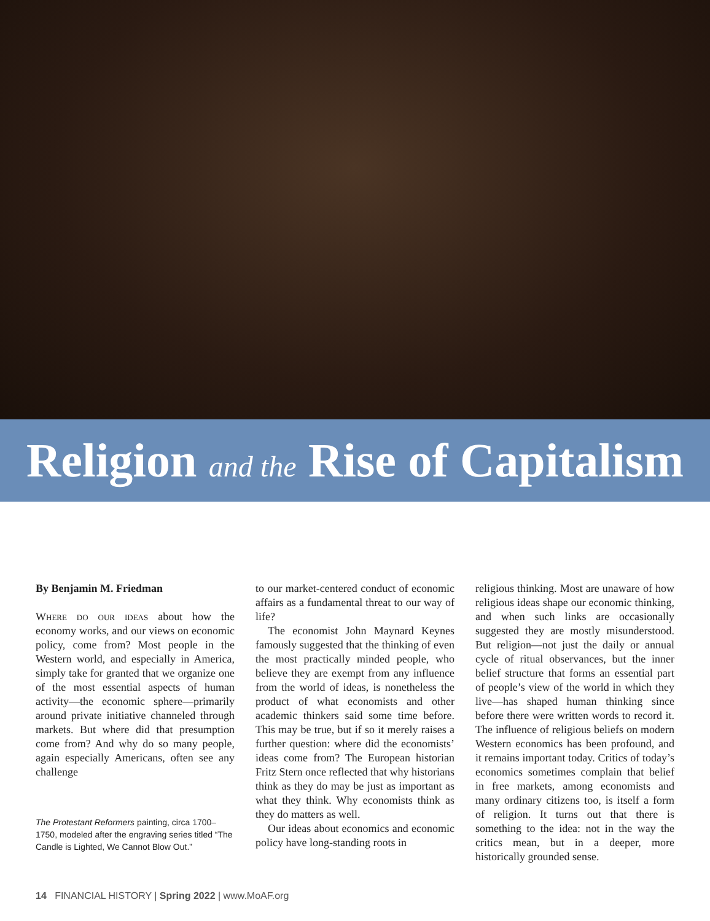Religion and the Rise of Capitalism
By Benjamin M. Friedman
Where do our ideas about how the economy works, and our views on economic policy, come from? Most people in the Western world, and especially in America, simply take for granted that we organize one of the most essential aspects of human activity—the economic sphere—primarily around private initiative channeled through markets. But where did that presumption come from? And why do so many people, again especially Americans, often see any challenge
The Protestant Reformers painting, circa 1700–1750, modeled after the engraving series titled “The Candle is Lighted, We Cannot Blow Out.”
to our market-centered conduct of economic affairs as a fundamental threat to our way of life?
The economist John Maynard Keynes famously suggested that the thinking of even the most practically minded people, who believe they are exempt from any influence from the world of ideas, is nonetheless the product of what economists and other academic thinkers said some time before. This may be true, but if so it merely raises a further question: where did the economists’ ideas come from? The European historian Fritz Stern once reflected that why historians think as they do may be just as important as what they think. Why economists think as they do matters as well.
Our ideas about economics and economic policy have long-standing roots in
religious thinking. Most are unaware of how religious ideas shape our economic thinking, and when such links are occasionally suggested they are mostly misunderstood. But religion—not just the daily or annual cycle of ritual observances, but the inner belief structure that forms an essential part of people’s view of the world in which they live—has shaped human thinking since before there were written words to record it. The influence of religious beliefs on modern Western economics has been profound, and it remains important today. Critics of today’s economics sometimes complain that belief in free markets, among economists and many ordinary citizens too, is itself a form of religion. It turns out that there is something to the idea: not in the way the critics mean, but in a deeper, more historically grounded sense.
14 FINANCIAL HISTORY | Spring 2022 | www.MoAF.org